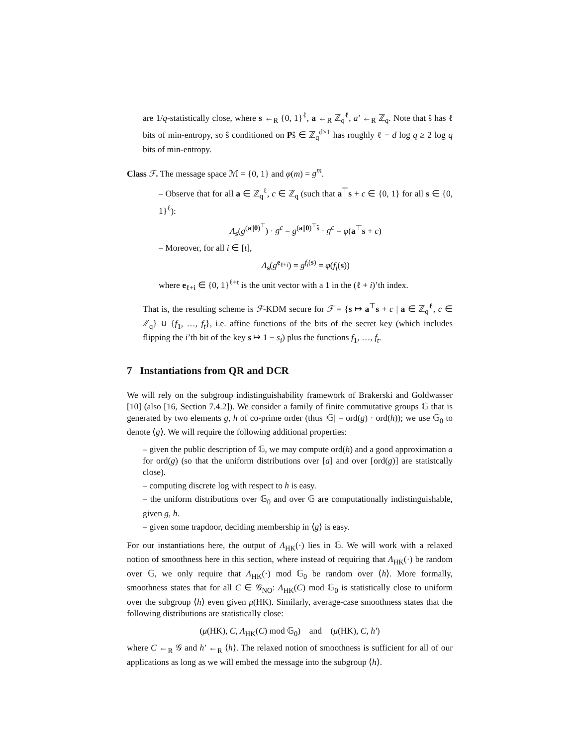are 1/q-statistically close, where s ←<sub>R</sub> {0, 1}<sup>ℓ</sup>, a ←<sub>R</sub> ℤ<sub>q</sub><sup>ℓ</sup>, a′ ←<sub>R</sub> ℤ<sub>q</sub>. Note that ŝ has ℓ bits of min-entropy, so ŝ conditioned on Pŝ ∈ ℤ<sub>q</sub><sup>d×1</sup> has roughly ℓ − d log q ≥ 2 log q bits of min-entropy.
Class ℱ. The message space ℳ = {0, 1} and φ(m) = g<sup>m</sup>.
– Observe that for all a ∈ ℤ<sub>q</sub><sup>ℓ</sup>, c ∈ ℤ<sub>q</sub> (such that a<sup>⊤</sup>s + c ∈ {0, 1} for all s ∈ {0, 1}<sup>ℓ</sup>):
Λ<sub>s</sub>(g<sup>(a||0)<sup>⊤</sup></sup>) · g<sup>c</sup> = g<sup>(a||0)<sup>⊤</sup>ŝ</sup> · g<sup>c</sup> = φ(a<sup>⊤</sup>s + c)
– Moreover, for all i ∈ [t],
Λ<sub>s</sub>(g<sup>e<sub>ℓ+i</sub></sup>) = g<sup>f<sub>i</sub>(s)</sup> = φ(f<sub>i</sub>(s))
where e<sub>ℓ+i</sub> ∈ {0, 1}<sup>ℓ+t</sup> is the unit vector with a 1 in the (ℓ + i)’th index.
That is, the resulting scheme is ℱ-KDM secure for ℱ = {s ↦ a<sup>⊤</sup>s + c | a ∈ ℤ<sub>q</sub><sup>ℓ</sup>, c ∈ ℤ<sub>q</sub>} ∪ {f<sub>1</sub>, …, f<sub>t</sub>}, i.e. affine functions of the bits of the secret key (which includes flipping the i’th bit of the key s ↦ 1 − s<sub>i</sub>) plus the functions f<sub>1</sub>, …, f<sub>t</sub>.
7 Instantiations from QR and DCR
We will rely on the subgroup indistinguishability framework of Brakerski and Goldwasser [10] (also [16, Section 7.4.2]). We consider a family of finite commutative groups 𝔾 that is generated by two elements g, h of co-prime order (thus |𝔾| = ord(g) · ord(h)); we use 𝔾<sub>0</sub> to denote ⟨g⟩. We will require the following additional properties:
– given the public description of 𝔾, we may compute ord(h) and a good approximation a for ord(g) (so that the uniform distributions over [a] and over [ord(g)] are statistcally close).
– computing discrete log with respect to h is easy.
– the uniform distributions over 𝔾<sub>0</sub> and over 𝔾 are computationally indistinguishable, given g, h.
– given some trapdoor, deciding membership in ⟨g⟩ is easy.
For our instantiations here, the output of Λ<sub>HK</sub>(·) lies in 𝔾. We will work with a relaxed notion of smoothness here in this section, where instead of requiring that Λ<sub>HK</sub>(·) be random over 𝔾, we only require that Λ<sub>HK</sub>(·) mod 𝔾<sub>0</sub> be random over ⟨h⟩. More formally, smoothness states that for all C ∈ 𝒢<sub>NO</sub>: Λ<sub>HK</sub>(C) mod 𝔾<sub>0</sub> is statistically close to uniform over the subgroup ⟨h⟩ even given μ(HK). Similarly, average-case smoothness states that the following distributions are statistically close:
(μ(HK), C, Λ<sub>HK</sub>(C) mod 𝔾<sub>0</sub>) and (μ(HK), C, h′)
where C ←<sub>R</sub> 𝒢 and h′ ←<sub>R</sub> ⟨h⟩. The relaxed notion of smoothness is sufficient for all of our applications as long as we will embed the message into the subgroup ⟨h⟩.